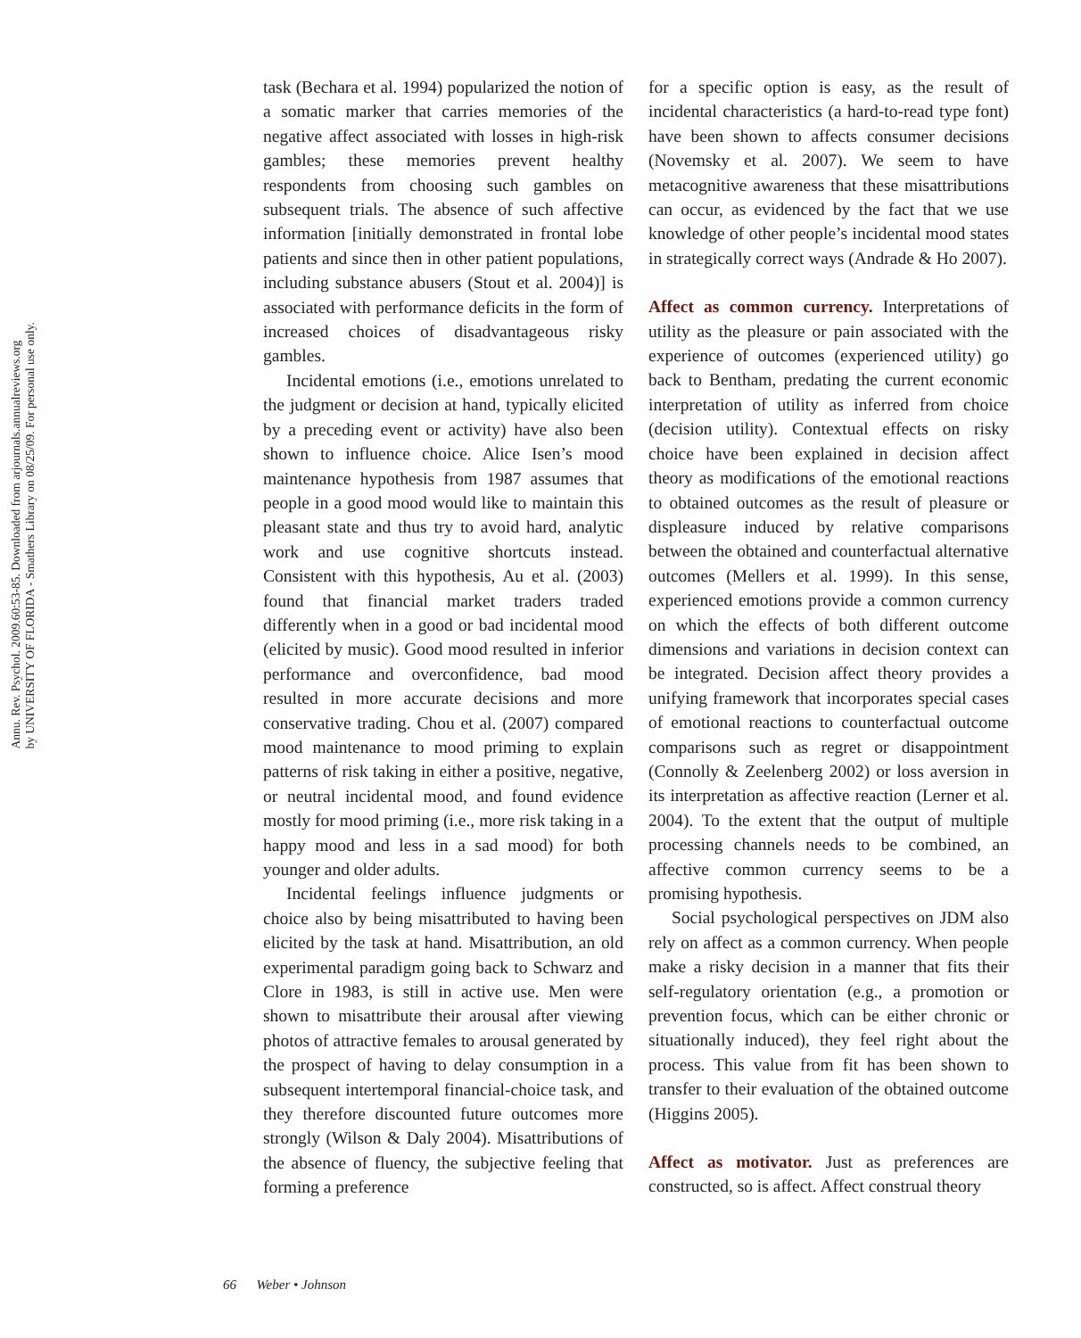Annu. Rev. Psychol. 2009.60:53-85. Downloaded from arjournals.annualreviews.org
by UNIVERSITY OF FLORIDA - Smathers Library on 08/25/09. For personal use only.
task (Bechara et al. 1994) popularized the notion of a somatic marker that carries memories of the negative affect associated with losses in high-risk gambles; these memories prevent healthy respondents from choosing such gambles on subsequent trials. The absence of such affective information [initially demonstrated in frontal lobe patients and since then in other patient populations, including substance abusers (Stout et al. 2004)] is associated with performance deficits in the form of increased choices of disadvantageous risky gambles.
Incidental emotions (i.e., emotions unrelated to the judgment or decision at hand, typically elicited by a preceding event or activity) have also been shown to influence choice. Alice Isen’s mood maintenance hypothesis from 1987 assumes that people in a good mood would like to maintain this pleasant state and thus try to avoid hard, analytic work and use cognitive shortcuts instead. Consistent with this hypothesis, Au et al. (2003) found that financial market traders traded differently when in a good or bad incidental mood (elicited by music). Good mood resulted in inferior performance and overconfidence, bad mood resulted in more accurate decisions and more conservative trading. Chou et al. (2007) compared mood maintenance to mood priming to explain patterns of risk taking in either a positive, negative, or neutral incidental mood, and found evidence mostly for mood priming (i.e., more risk taking in a happy mood and less in a sad mood) for both younger and older adults.
Incidental feelings influence judgments or choice also by being misattributed to having been elicited by the task at hand. Misattribution, an old experimental paradigm going back to Schwarz and Clore in 1983, is still in active use. Men were shown to misattribute their arousal after viewing photos of attractive females to arousal generated by the prospect of having to delay consumption in a subsequent intertemporal financial-choice task, and they therefore discounted future outcomes more strongly (Wilson & Daly 2004). Misattributions of the absence of fluency, the subjective feeling that forming a preference
for a specific option is easy, as the result of incidental characteristics (a hard-to-read type font) have been shown to affects consumer decisions (Novemsky et al. 2007). We seem to have metacognitive awareness that these misattributions can occur, as evidenced by the fact that we use knowledge of other people’s incidental mood states in strategically correct ways (Andrade & Ho 2007).
Affect as common currency. Interpretations of utility as the pleasure or pain associated with the experience of outcomes (experienced utility) go back to Bentham, predating the current economic interpretation of utility as inferred from choice (decision utility). Contextual effects on risky choice have been explained in decision affect theory as modifications of the emotional reactions to obtained outcomes as the result of pleasure or displeasure induced by relative comparisons between the obtained and counterfactual alternative outcomes (Mellers et al. 1999). In this sense, experienced emotions provide a common currency on which the effects of both different outcome dimensions and variations in decision context can be integrated. Decision affect theory provides a unifying framework that incorporates special cases of emotional reactions to counterfactual outcome comparisons such as regret or disappointment (Connolly & Zeelenberg 2002) or loss aversion in its interpretation as affective reaction (Lerner et al. 2004). To the extent that the output of multiple processing channels needs to be combined, an affective common currency seems to be a promising hypothesis.
Social psychological perspectives on JDM also rely on affect as a common currency. When people make a risky decision in a manner that fits their self-regulatory orientation (e.g., a promotion or prevention focus, which can be either chronic or situationally induced), they feel right about the process. This value from fit has been shown to transfer to their evaluation of the obtained outcome (Higgins 2005).
Affect as motivator. Just as preferences are constructed, so is affect. Affect construal theory
66 Weber • Johnson